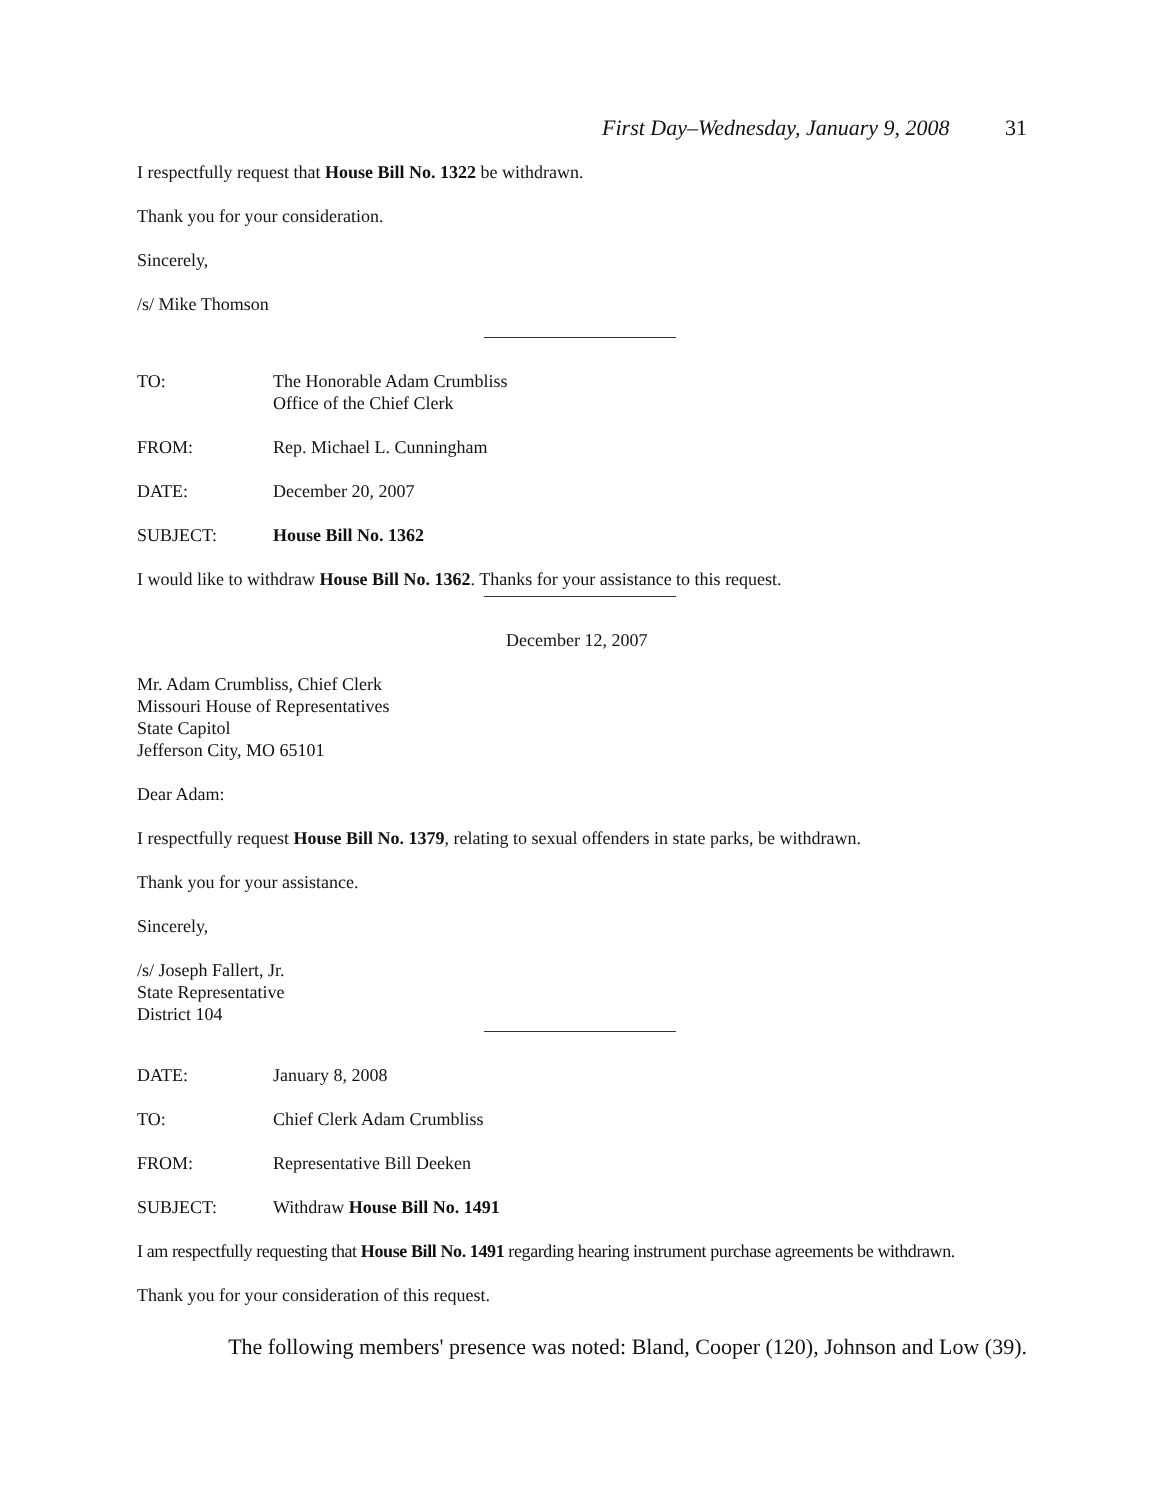First Day–Wednesday, January 9, 2008 31
I respectfully request that House Bill No. 1322 be withdrawn.
Thank you for your consideration.
Sincerely,
/s/ Mike Thomson
TO: The Honorable Adam Crumbliss
Office of the Chief Clerk
FROM: Rep. Michael L. Cunningham
DATE: December 20, 2007
SUBJECT: House Bill No. 1362
I would like to withdraw House Bill No. 1362. Thanks for your assistance to this request.
December 12, 2007
Mr. Adam Crumbliss, Chief Clerk
Missouri House of Representatives
State Capitol
Jefferson City, MO 65101
Dear Adam:
I respectfully request House Bill No. 1379, relating to sexual offenders in state parks, be withdrawn.
Thank you for your assistance.
Sincerely,
/s/ Joseph Fallert, Jr.
State Representative
District 104
DATE: January 8, 2008
TO: Chief Clerk Adam Crumbliss
FROM: Representative Bill Deeken
SUBJECT: Withdraw House Bill No. 1491
I am respectfully requesting that House Bill No. 1491 regarding hearing instrument purchase agreements be withdrawn.
Thank you for your consideration of this request.
The following members' presence was noted: Bland, Cooper (120), Johnson and Low (39).